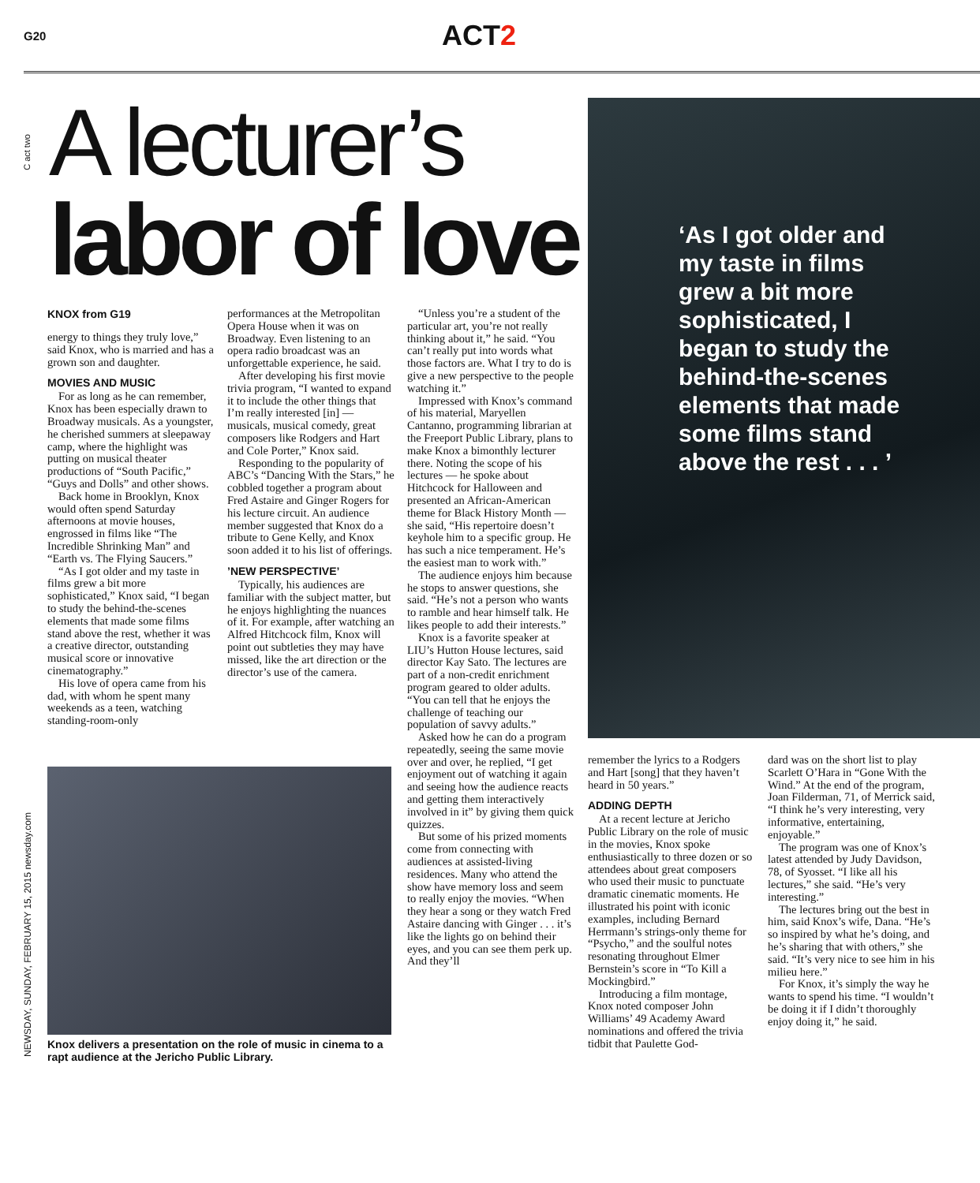G20
ACT2
C act two
NEWSDAY, SUNDAY, FEBRUARY 15, 2015 newsday.com
A lecturer’s
labor of love
‘As I got older and my taste in films grew a bit more sophisticated, I began to study the behind-the-scenes elements that made some films stand above the rest . . . ’
KNOX from G19
energy to things they truly love,” said Knox, who is married and has a grown son and daughter.
MOVIES AND MUSIC
For as long as he can remember, Knox has been especially drawn to Broadway musicals. As a youngster, he cherished summers at sleepaway camp, where the highlight was putting on musical theater productions of “South Pacific,” “Guys and Dolls” and other shows.
Back home in Brooklyn, Knox would often spend Saturday afternoons at movie houses, engrossed in films like “The Incredible Shrinking Man” and “Earth vs. The Flying Saucers.”
“As I got older and my taste in films grew a bit more sophisticated,” Knox said, “I began to study the behind-the-scenes elements that made some films stand above the rest, whether it was a creative director, outstanding musical score or innovative cinematography.”
His love of opera came from his dad, with whom he spent many weekends as a teen, watching standing-room-only
performances at the Metropolitan Opera House when it was on Broadway. Even listening to an opera radio broadcast was an unforgettable experience, he said.
After developing his first movie trivia program, “I wanted to expand it to include the other things that I’m really interested [in] — musicals, musical comedy, great composers like Rodgers and Hart and Cole Porter,” Knox said.
Responding to the popularity of ABC’s “Dancing With the Stars,” he cobbled together a program about Fred Astaire and Ginger Rogers for his lecture circuit. An audience member suggested that Knox do a tribute to Gene Kelly, and Knox soon added it to his list of offerings.
’NEW PERSPECTIVE’
Typically, his audiences are familiar with the subject matter, but he enjoys highlighting the nuances of it. For example, after watching an Alfred Hitchcock film, Knox will point out subtleties they may have missed, like the art direction or the director’s use of the camera.
“Unless you’re a student of the particular art, you’re not really thinking about it,” he said. “You can’t really put into words what those factors are. What I try to do is give a new perspective to the people watching it.”
Impressed with Knox’s command of his material, Maryellen Cantanno, programming librarian at the Freeport Public Library, plans to make Knox a bimonthly lecturer there. Noting the scope of his lectures — he spoke about Hitchcock for Halloween and presented an African-American theme for Black History Month — she said, “His repertoire doesn’t keyhole him to a specific group. He has such a nice temperament. He’s the easiest man to work with.”
The audience enjoys him because he stops to answer questions, she said. “He’s not a person who wants to ramble and hear himself talk. He likes people to add their interests.”
Knox is a favorite speaker at LIU’s Hutton House lectures, said director Kay Sato. The lectures are part of a non-credit enrichment program geared to older adults. “You can tell that he enjoys the challenge of teaching our population of savvy adults.”
Asked how he can do a program repeatedly, seeing the same movie over and over, he replied, “I get enjoyment out of watching it again and seeing how the audience reacts and getting them interactively involved in it” by giving them quick quizzes.
But some of his prized moments come from connecting with audiences at assisted-living residences. Many who attend the show have memory loss and seem to really enjoy the movies. “When they hear a song or they watch Fred Astaire dancing with Ginger . . . it’s like the lights go on behind their eyes, and you can see them perk up. And they’ll
remember the lyrics to a Rodgers and Hart [song] that they haven’t heard in 50 years.”
ADDING DEPTH
At a recent lecture at Jericho Public Library on the role of music in the movies, Knox spoke enthusiastically to three dozen or so attendees about great composers who used their music to punctuate dramatic cinematic moments. He illustrated his point with iconic examples, including Bernard Herrmann’s strings-only theme for “Psycho,” and the soulful notes resonating throughout Elmer Bernstein’s score in “To Kill a Mockingbird.”
Introducing a film montage, Knox noted composer John Williams’ 49 Academy Award nominations and offered the trivia tidbit that Paulette God-
dard was on the short list to play Scarlett O’Hara in “Gone With the Wind.” At the end of the program, Joan Filderman, 71, of Merrick said, “I think he’s very interesting, very informative, entertaining, enjoyable.”
The program was one of Knox’s latest attended by Judy Davidson, 78, of Syosset. “I like all his lectures,” she said. “He’s very interesting.”
The lectures bring out the best in him, said Knox’s wife, Dana. “He’s so inspired by what he’s doing, and he’s sharing that with others,” she said. “It’s very nice to see him in his milieu here.”
For Knox, it’s simply the way he wants to spend his time. “I wouldn’t be doing it if I didn’t thoroughly enjoy doing it,” he said.
Knox delivers a presentation on the role of music in cinema to a rapt audience at the Jericho Public Library.